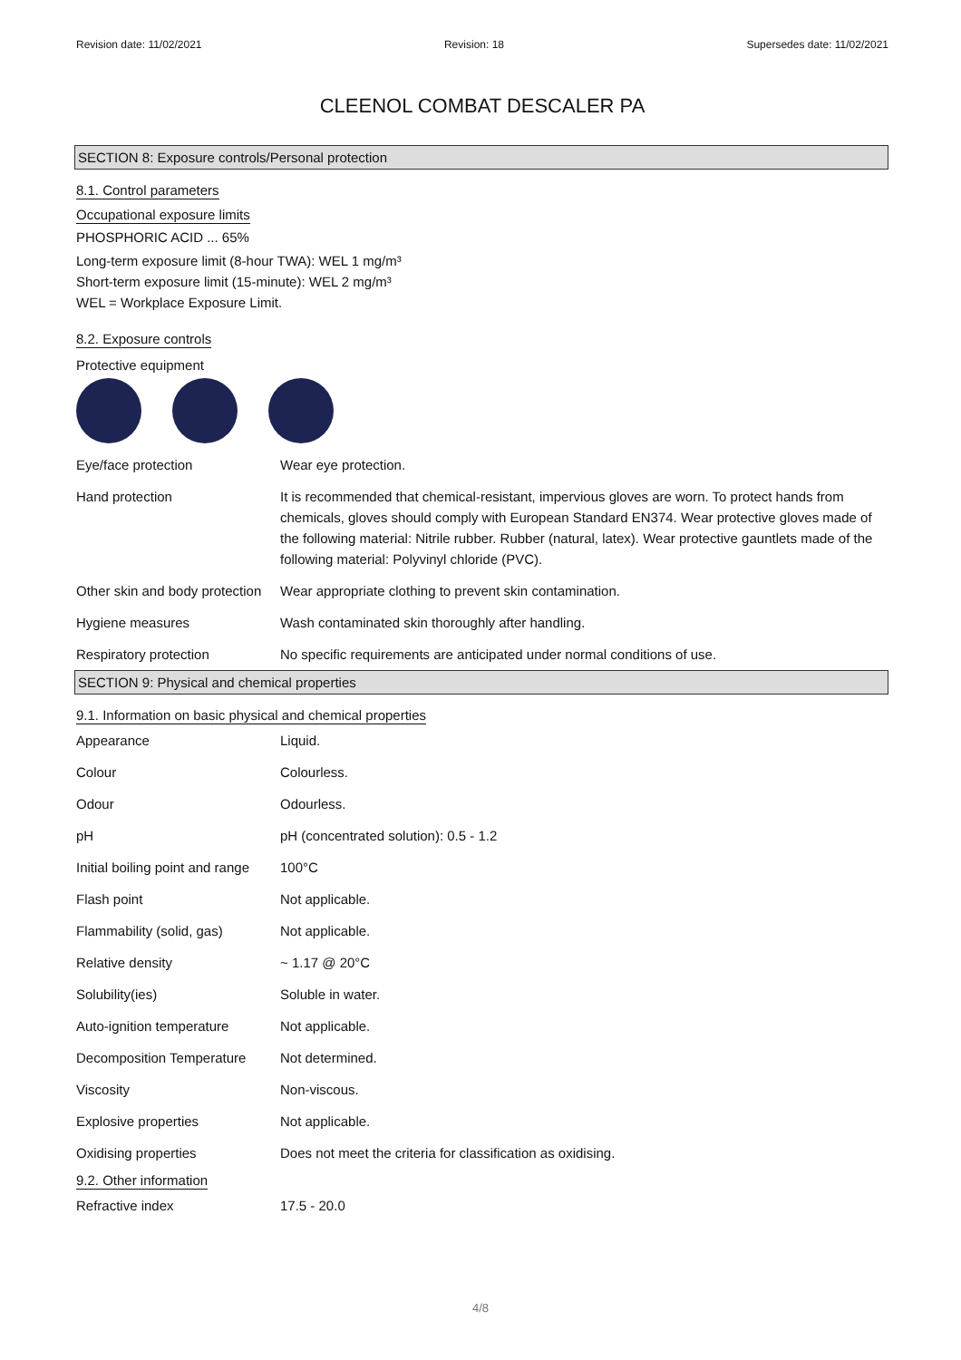Revision date: 11/02/2021 Revision: 18 Supersedes date: 11/02/2021
CLEENOL COMBAT DESCALER PA
SECTION 8: Exposure controls/Personal protection
8.1. Control parameters
Occupational exposure limits
PHOSPHORIC ACID ... 65%
Long-term exposure limit (8-hour TWA): WEL 1 mg/m³
Short-term exposure limit (15-minute): WEL 2 mg/m³
WEL = Workplace Exposure Limit.
8.2. Exposure controls
Protective equipment
| Eye/face protection | Wear eye protection. |
| Hand protection | It is recommended that chemical-resistant, impervious gloves are worn. To protect hands from chemicals, gloves should comply with European Standard EN374. Wear protective gloves made of the following material: Nitrile rubber. Rubber (natural, latex). Wear protective gauntlets made of the following material: Polyvinyl chloride (PVC). |
| Other skin and body protection | Wear appropriate clothing to prevent skin contamination. |
| Hygiene measures | Wash contaminated skin thoroughly after handling. |
| Respiratory protection | No specific requirements are anticipated under normal conditions of use. |
SECTION 9: Physical and chemical properties
9.1. Information on basic physical and chemical properties
| Appearance | Liquid. |
| Colour | Colourless. |
| Odour | Odourless. |
| pH | pH (concentrated solution): 0.5 - 1.2 |
| Initial boiling point and range | 100°C |
| Flash point | Not applicable. |
| Flammability (solid, gas) | Not applicable. |
| Relative density | ~ 1.17 @ 20°C |
| Solubility(ies) | Soluble in water. |
| Auto-ignition temperature | Not applicable. |
| Decomposition Temperature | Not determined. |
| Viscosity | Non-viscous. |
| Explosive properties | Not applicable. |
| Oxidising properties | Does not meet the criteria for classification as oxidising. |
9.2. Other information
| Refractive index | 17.5 - 20.0 |
4/8